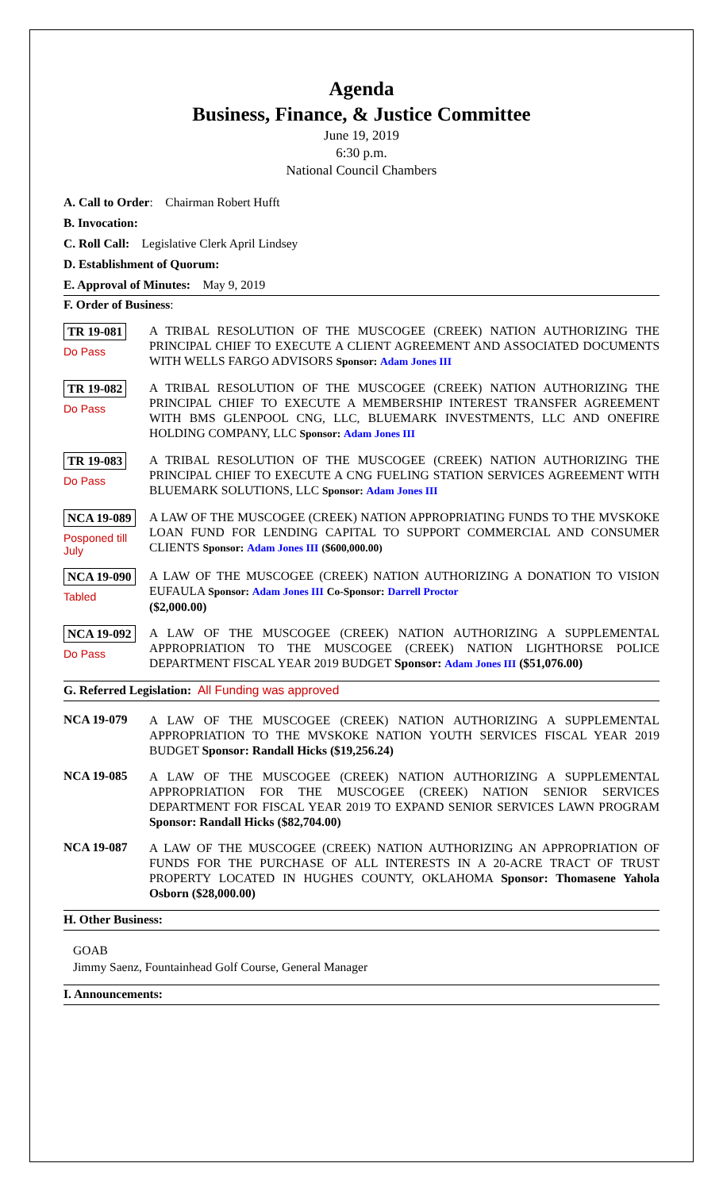Agenda
Business, Finance, & Justice Committee
June 19, 2019
6:30 p.m.
National Council Chambers
A. Call to Order: Chairman Robert Hufft
B. Invocation:
C. Roll Call: Legislative Clerk April Lindsey
D. Establishment of Quorum:
E. Approval of Minutes: May 9, 2019
F. Order of Business:
TR 19-081
Do Pass
A TRIBAL RESOLUTION OF THE MUSCOGEE (CREEK) NATION AUTHORIZING THE PRINCIPAL CHIEF TO EXECUTE A CLIENT AGREEMENT AND ASSOCIATED DOCUMENTS WITH WELLS FARGO ADVISORS Sponsor: Adam Jones III
TR 19-082
Do Pass
A TRIBAL RESOLUTION OF THE MUSCOGEE (CREEK) NATION AUTHORIZING THE PRINCIPAL CHIEF TO EXECUTE A MEMBERSHIP INTEREST TRANSFER AGREEMENT WITH BMS GLENPOOL CNG, LLC, BLUEMARK INVESTMENTS, LLC AND ONEFIRE HOLDING COMPANY, LLC Sponsor: Adam Jones III
TR 19-083
Do Pass
A TRIBAL RESOLUTION OF THE MUSCOGEE (CREEK) NATION AUTHORIZING THE PRINCIPAL CHIEF TO EXECUTE A CNG FUELING STATION SERVICES AGREEMENT WITH BLUEMARK SOLUTIONS, LLC Sponsor: Adam Jones III
NCA 19-089
Posponed till July
A LAW OF THE MUSCOGEE (CREEK) NATION APPROPRIATING FUNDS TO THE MVSKOKE LOAN FUND FOR LENDING CAPITAL TO SUPPORT COMMERCIAL AND CONSUMER CLIENTS Sponsor: Adam Jones III ($600,000.00)
NCA 19-090
Tabled
A LAW OF THE MUSCOGEE (CREEK) NATION AUTHORIZING A DONATION TO VISION EUFAULA Sponsor: Adam Jones III Co-Sponsor: Darrell Proctor
($2,000.00)
NCA 19-092
Do Pass
A LAW OF THE MUSCOGEE (CREEK) NATION AUTHORIZING A SUPPLEMENTAL APPROPRIATION TO THE MUSCOGEE (CREEK) NATION LIGHTHORSE POLICE DEPARTMENT FISCAL YEAR 2019 BUDGET Sponsor: Adam Jones III ($51,076.00)
G. Referred Legislation: All Funding was approved
NCA 19-079
A LAW OF THE MUSCOGEE (CREEK) NATION AUTHORIZING A SUPPLEMENTAL APPROPRIATION TO THE MVSKOKE NATION YOUTH SERVICES FISCAL YEAR 2019 BUDGET Sponsor: Randall Hicks ($19,256.24)
NCA 19-085
A LAW OF THE MUSCOGEE (CREEK) NATION AUTHORIZING A SUPPLEMENTAL APPROPRIATION FOR THE MUSCOGEE (CREEK) NATION SENIOR SERVICES DEPARTMENT FOR FISCAL YEAR 2019 TO EXPAND SENIOR SERVICES LAWN PROGRAM Sponsor: Randall Hicks ($82,704.00)
NCA 19-087
A LAW OF THE MUSCOGEE (CREEK) NATION AUTHORIZING AN APPROPRIATION OF FUNDS FOR THE PURCHASE OF ALL INTERESTS IN A 20-ACRE TRACT OF TRUST PROPERTY LOCATED IN HUGHES COUNTY, OKLAHOMA Sponsor: Thomasene Yahola Osborn ($28,000.00)
H. Other Business:
GOAB
Jimmy Saenz, Fountainhead Golf Course, General Manager
I. Announcements: